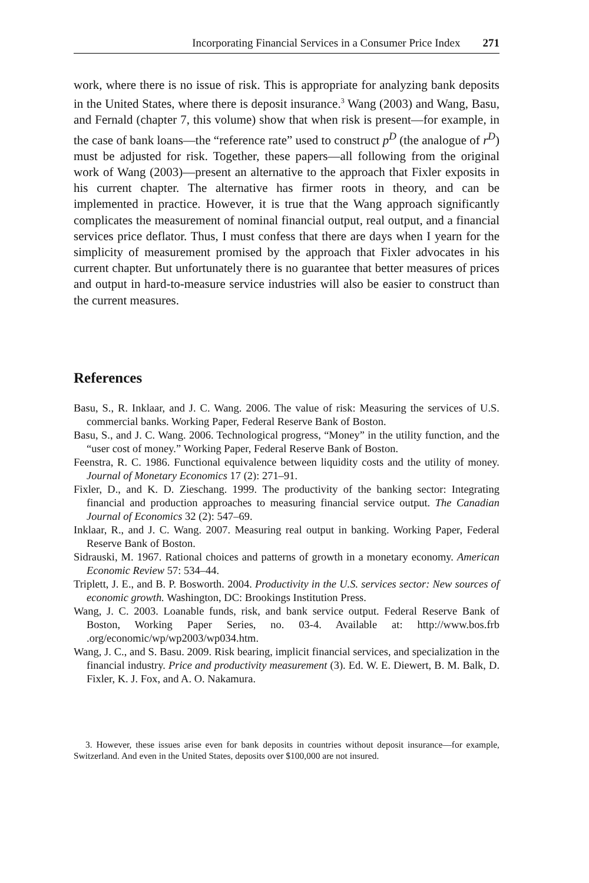Incorporating Financial Services in a Consumer Price Index 271
work, where there is no issue of risk. This is appropriate for analyzing bank deposits in the United States, where there is deposit insurance.<sup>3</sup> Wang (2003) and Wang, Basu, and Fernald (chapter 7, this volume) show that when risk is present—for example, in the case of bank loans—the “reference rate” used to construct p<sup>D</sup> (the analogue of r<sup>D</sup>) must be adjusted for risk. Together, these papers—all following from the original work of Wang (2003)—present an alternative to the approach that Fixler exposits in his current chapter. The alternative has firmer roots in theory, and can be implemented in practice. However, it is true that the Wang approach significantly complicates the measurement of nominal financial output, real output, and a financial services price deflator. Thus, I must confess that there are days when I yearn for the simplicity of measurement promised by the approach that Fixler advocates in his current chapter. But unfortunately there is no guarantee that better measures of prices and output in hard-to-measure service industries will also be easier to construct than the current measures.
References
Basu, S., R. Inklaar, and J. C. Wang. 2006. The value of risk: Measuring the services of U.S. commercial banks. Working Paper, Federal Reserve Bank of Boston.
Basu, S., and J. C. Wang. 2006. Technological progress, “Money” in the utility function, and the “user cost of money.” Working Paper, Federal Reserve Bank of Boston.
Feenstra, R. C. 1986. Functional equivalence between liquidity costs and the utility of money. Journal of Monetary Economics 17 (2): 271–91.
Fixler, D., and K. D. Zieschang. 1999. The productivity of the banking sector: Integrating financial and production approaches to measuring financial service output. The Canadian Journal of Economics 32 (2): 547–69.
Inklaar, R., and J. C. Wang. 2007. Measuring real output in banking. Working Paper, Federal Reserve Bank of Boston.
Sidrauski, M. 1967. Rational choices and patterns of growth in a monetary economy. American Economic Review 57: 534–44.
Triplett, J. E., and B. P. Bosworth. 2004. Productivity in the U.S. services sector: New sources of economic growth. Washington, DC: Brookings Institution Press.
Wang, J. C. 2003. Loanable funds, risk, and bank service output. Federal Reserve Bank of Boston, Working Paper Series, no. 03-4. Available at: http://www.bos.frb .org/economic/wp/wp2003/wp034.htm.
Wang, J. C., and S. Basu. 2009. Risk bearing, implicit financial services, and specialization in the financial industry. Price and productivity measurement (3). Ed. W. E. Diewert, B. M. Balk, D. Fixler, K. J. Fox, and A. O. Nakamura.
3. However, these issues arise even for bank deposits in countries without deposit insurance—for example, Switzerland. And even in the United States, deposits over $100,000 are not insured.